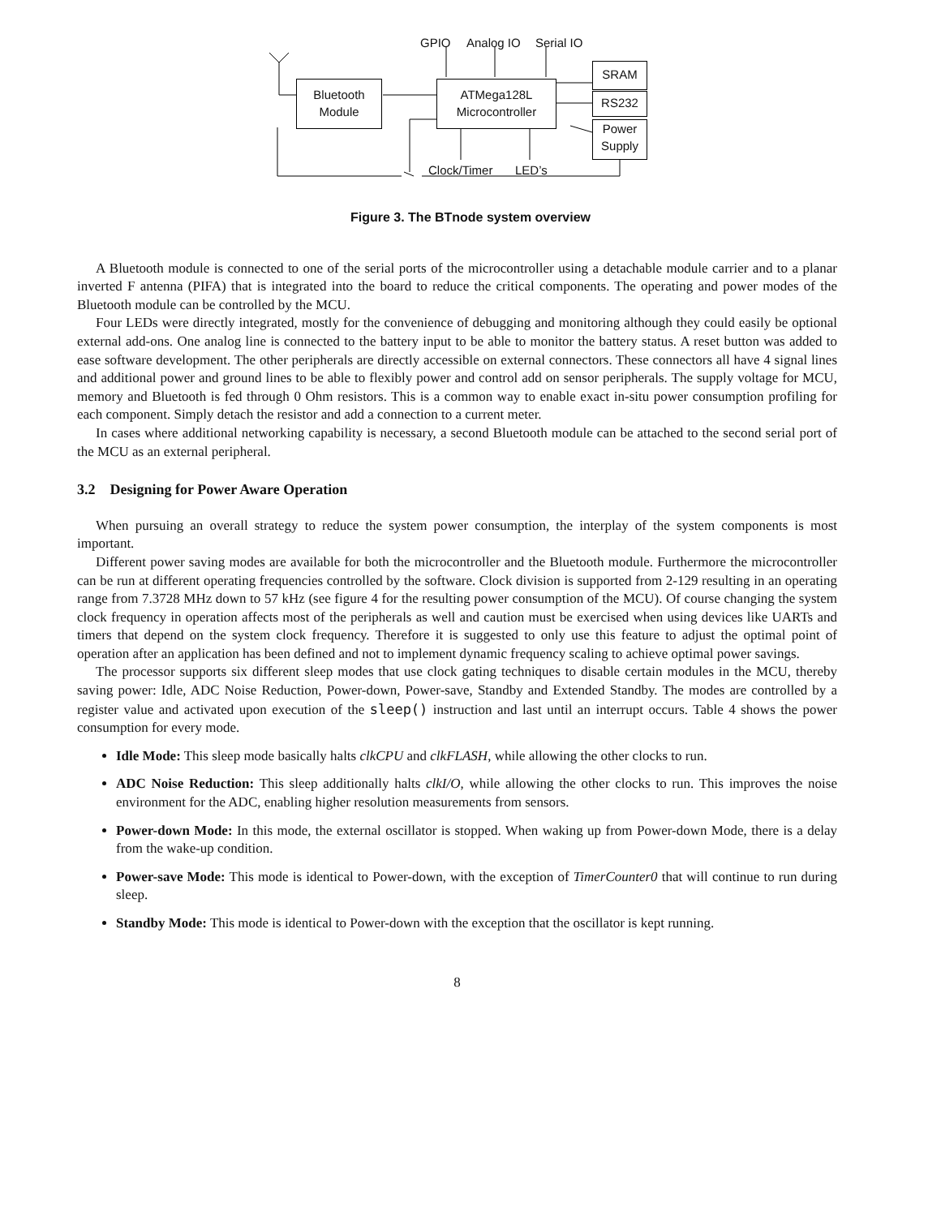GPIO Analog IO Serial IO
Bluetooth
Module
ATMega128L
Microcontroller
SRAM
RS232
Power
Supply
Clock/Timer LED’s
Figure 3. The BTnode system overview
A Bluetooth module is connected to one of the serial ports of the microcontroller using a detachable module carrier and to a planar inverted F antenna (PIFA) that is integrated into the board to reduce the critical components. The operating and power modes of the Bluetooth module can be controlled by the MCU.
Four LEDs were directly integrated, mostly for the convenience of debugging and monitoring although they could easily be optional external add-ons. One analog line is connected to the battery input to be able to monitor the battery status. A reset button was added to ease software development. The other peripherals are directly accessible on external connectors. These connectors all have 4 signal lines and additional power and ground lines to be able to flexibly power and control add on sensor peripherals. The supply voltage for MCU, memory and Bluetooth is fed through 0 Ohm resistors. This is a common way to enable exact in-situ power consumption profiling for each component. Simply detach the resistor and add a connection to a current meter.
In cases where additional networking capability is necessary, a second Bluetooth module can be attached to the second serial port of the MCU as an external peripheral.
3.2 Designing for Power Aware Operation
When pursuing an overall strategy to reduce the system power consumption, the interplay of the system components is most important.
Different power saving modes are available for both the microcontroller and the Bluetooth module. Furthermore the microcontroller can be run at different operating frequencies controlled by the software. Clock division is supported from 2-129 resulting in an operating range from 7.3728 MHz down to 57 kHz (see figure 4 for the resulting power consumption of the MCU). Of course changing the system clock frequency in operation affects most of the peripherals as well and caution must be exercised when using devices like UARTs and timers that depend on the system clock frequency. Therefore it is suggested to only use this feature to adjust the optimal point of operation after an application has been defined and not to implement dynamic frequency scaling to achieve optimal power savings.
The processor supports six different sleep modes that use clock gating techniques to disable certain modules in the MCU, thereby saving power: Idle, ADC Noise Reduction, Power-down, Power-save, Standby and Extended Standby. The modes are controlled by a register value and activated upon execution of the sleep() instruction and last until an interrupt occurs. Table 4 shows the power consumption for every mode.
Idle Mode: This sleep mode basically halts clkCPU and clkFLASH, while allowing the other clocks to run.
ADC Noise Reduction: This sleep additionally halts clkI/O, while allowing the other clocks to run. This improves the noise environment for the ADC, enabling higher resolution measurements from sensors.
Power-down Mode: In this mode, the external oscillator is stopped. When waking up from Power-down Mode, there is a delay from the wake-up condition.
Power-save Mode: This mode is identical to Power-down, with the exception of TimerCounter0 that will continue to run during sleep.
Standby Mode: This mode is identical to Power-down with the exception that the oscillator is kept running.
8